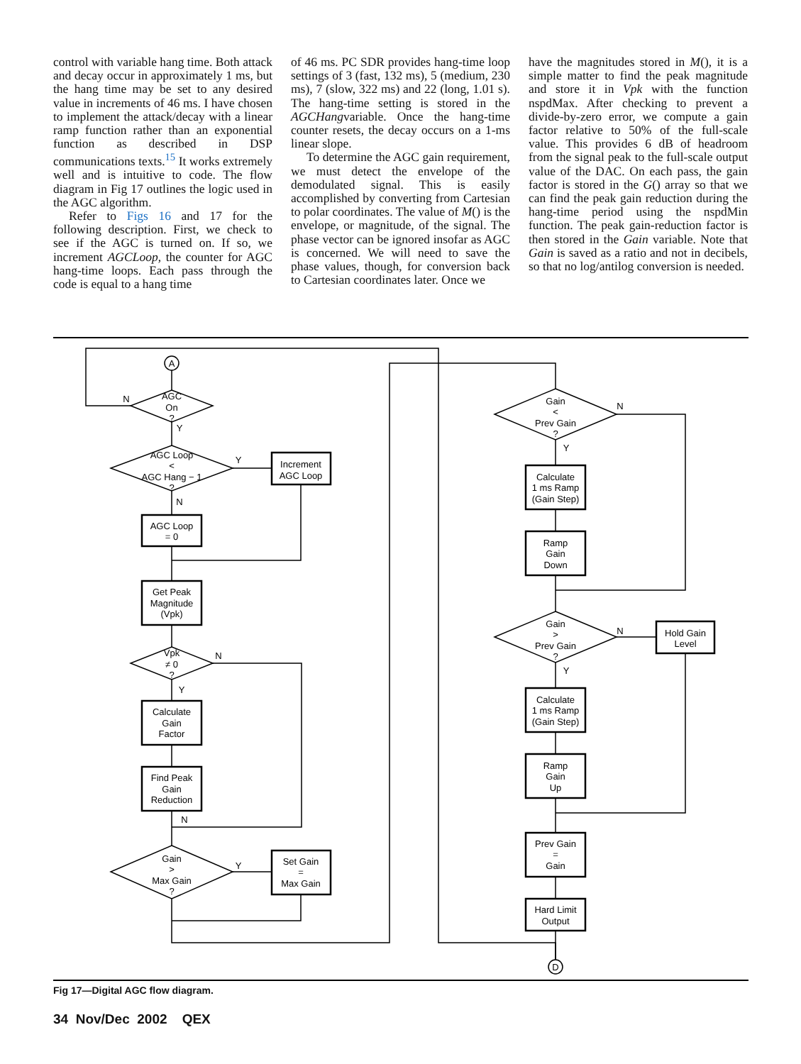control with variable hang time. Both attack and decay occur in approximately 1 ms, but the hang time may be set to any desired value in increments of 46 ms. I have chosen to implement the attack/decay with a linear ramp function rather than an exponential function as described in DSP communications texts.<sup>15</sup> It works extremely well and is intuitive to code. The flow diagram in Fig 17 outlines the logic used in the AGC algorithm.
Refer to Figs 16 and 17 for the following description. First, we check to see if the AGC is turned on. If so, we increment AGCLoop, the counter for AGC hang-time loops. Each pass through the code is equal to a hang time
of 46 ms. PC SDR provides hang-time loop settings of 3 (fast, 132 ms), 5 (medium, 230 ms), 7 (slow, 322 ms) and 22 (long, 1.01 s). The hang-time setting is stored in the AGCHangvariable. Once the hang-time counter resets, the decay occurs on a 1-ms linear slope.
To determine the AGC gain requirement, we must detect the envelope of the demodulated signal. This is easily accomplished by converting from Cartesian to polar coordinates. The value of M() is the envelope, or magnitude, of the signal. The phase vector can be ignored insofar as AGC is concerned. We will need to save the phase values, though, for conversion back to Cartesian coordinates later. Once we
have the magnitudes stored in M(), it is a simple matter to find the peak magnitude and store it in Vpk with the function nspdMax. After checking to prevent a divide-by-zero error, we compute a gain factor relative to 50% of the full-scale value. This provides 6 dB of headroom from the signal peak to the full-scale output value of the DAC. On each pass, the gain factor is stored in the G() array so that we can find the peak gain reduction during the hang-time period using the nspdMin function. The peak gain-reduction factor is then stored in the Gain variable. Note that Gain is saved as a ratio and not in decibels, so that no log/antilog conversion is needed.
A
AGC
On
?
AGC Loop
<
AGC Hang − 1
?
Increment
AGC Loop
AGC Loop
= 0
Get Peak
Magnitude
(Vpk)
Vpk
≠ 0
?
Calculate
Gain
Factor
Find Peak
Gain
Reduction
Gain
>
Max Gain
?
Set Gain
=
Max Gain
Gain
<
Prev Gain
?
Calculate
1 ms Ramp
(Gain Step)
Ramp
Gain
Down
Gain
>
Prev Gain
?
Hold Gain
Level
Calculate
1 ms Ramp
(Gain Step)
Ramp
Gain
Up
Prev Gain
=
Gain
Hard Limit
Output
D
N
Y
Y
N
N
Y
N
Y
N
Y
N
Y
Fig 17—Digital AGC flow diagram.
34 Nov/Dec 2002 QEX